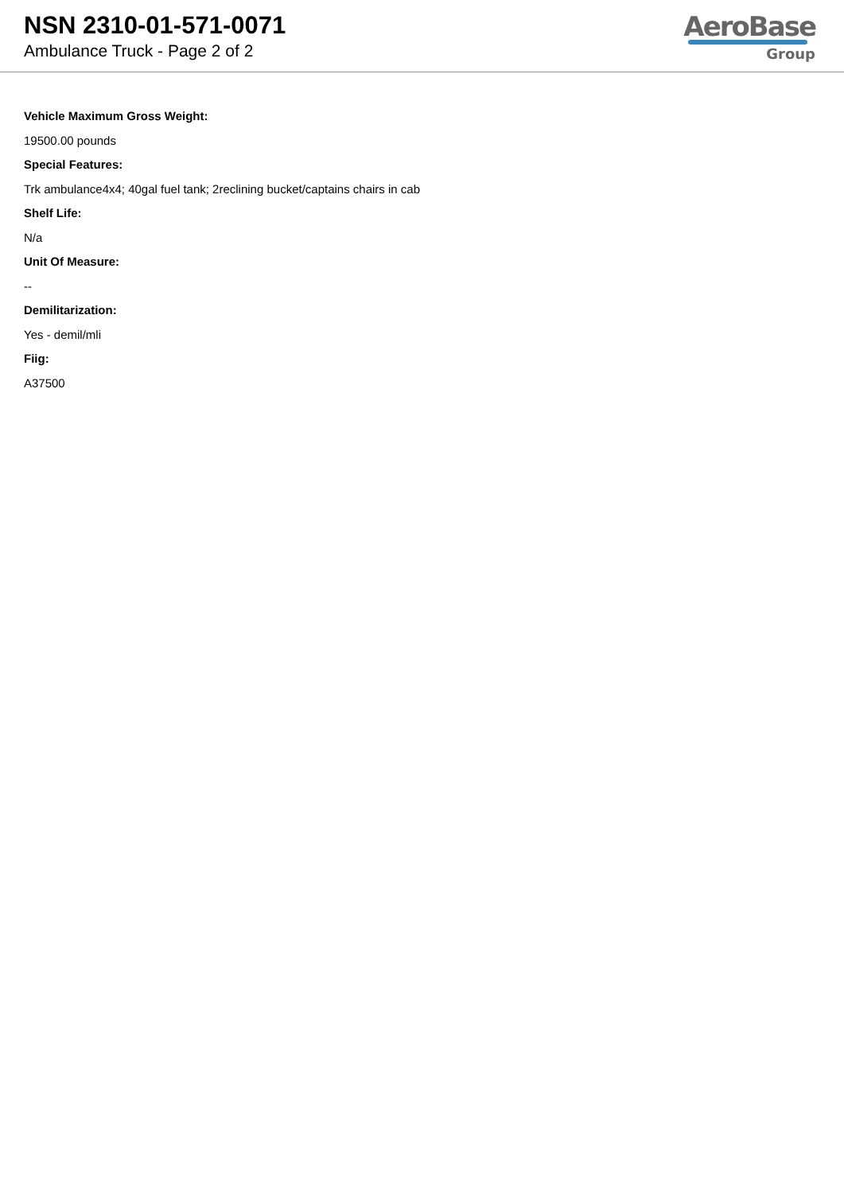NSN 2310-01-571-0071
Ambulance Truck - Page 2 of 2
AeroBase
Group
Vehicle Maximum Gross Weight:
19500.00 pounds
Special Features:
Trk ambulance4x4; 40gal fuel tank; 2reclining bucket/captains chairs in cab
Shelf Life:
N/a
Unit Of Measure:
--
Demilitarization:
Yes - demil/mli
Fiig:
A37500